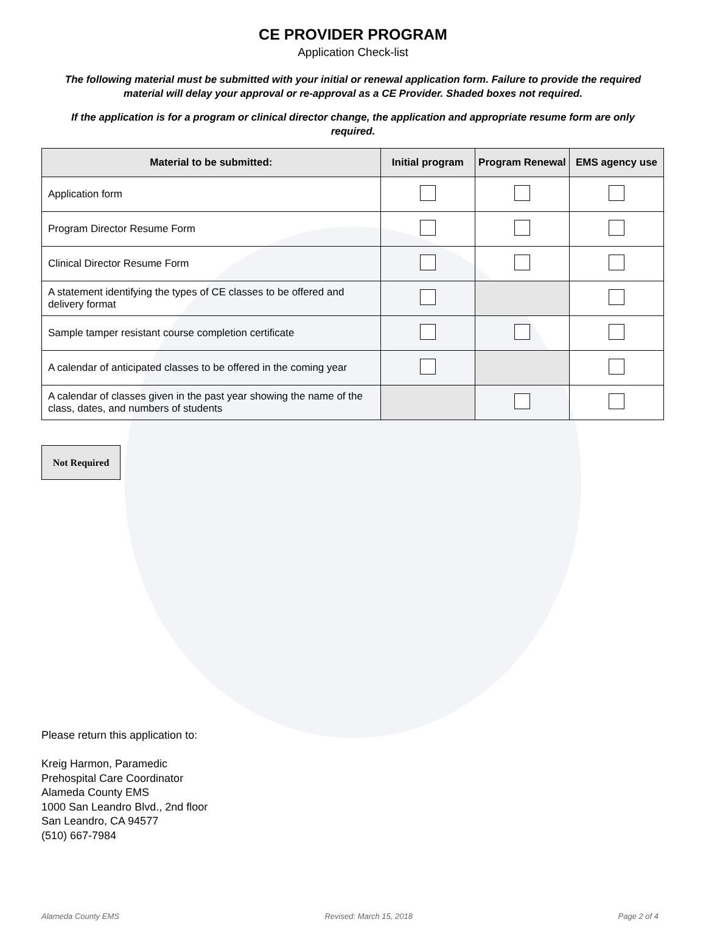CE PROVIDER PROGRAM
Application Check-list
The following material must be submitted with your initial or renewal application form. Failure to provide the required material will delay your approval or re-approval as a CE Provider. Shaded boxes not required.
If the application is for a program or clinical director change, the application and appropriate resume form are only required.
| Material to be submitted: | Initial program | Program Renewal | EMS agency use |
| --- | --- | --- | --- |
| Application form | | | |
| Program Director Resume Form | | | |
| Clinical Director Resume Form | | | |
| A statement identifying the types of CE classes to be offered and delivery format | | | |
| Sample tamper resistant course completion certificate | | | |
| A calendar of anticipated classes to be offered in the coming year | | | |
| A calendar of classes given in the past year showing the name of the class, dates, and numbers of students | | | |
Not Required
Please return this application to:
Kreig Harmon, Paramedic
Prehospital Care Coordinator
Alameda County EMS
1000 San Leandro Blvd., 2nd floor
San Leandro, CA 94577
(510) 667-7984
Alameda County EMS Revised: March 15, 2018 Page 2 of 4